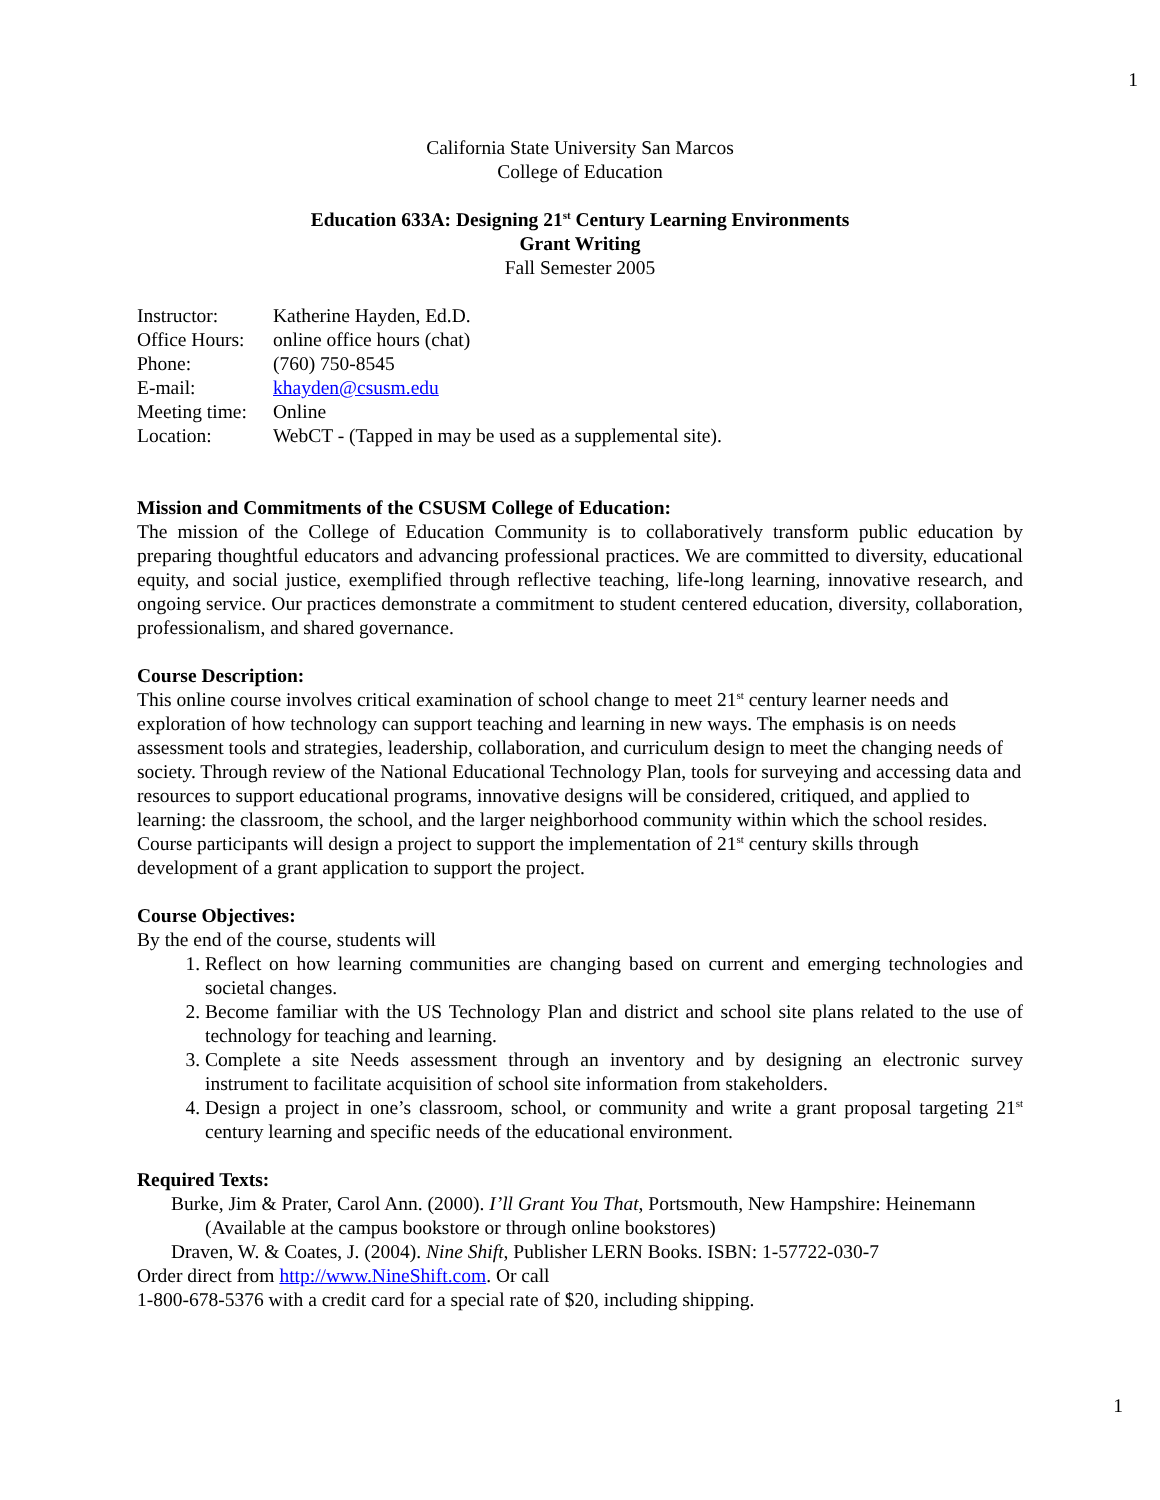1
California State University San Marcos
College of Education
Education 633A: Designing 21<sup>st</sup> Century Learning Environments
Grant Writing
Fall Semester 2005
| Instructor: | Katherine Hayden, Ed.D. |
| Office Hours: | online office hours (chat) |
| Phone: | (760) 750-8545 |
| E-mail: | khayden@csusm.edu |
| Meeting time: | Online |
| Location: | WebCT - (Tapped in may be used as a supplemental site). |
Mission and Commitments of the CSUSM College of Education:
The mission of the College of Education Community is to collaboratively transform public education by preparing thoughtful educators and advancing professional practices. We are committed to diversity, educational equity, and social justice, exemplified through reflective teaching, life-long learning, innovative research, and ongoing service. Our practices demonstrate a commitment to student centered education, diversity, collaboration, professionalism, and shared governance.
Course Description:
This online course involves critical examination of school change to meet 21<sup>st</sup> century learner needs and exploration of how technology can support teaching and learning in new ways. The emphasis is on needs assessment tools and strategies, leadership, collaboration, and curriculum design to meet the changing needs of society. Through review of the National Educational Technology Plan, tools for surveying and accessing data and resources to support educational programs, innovative designs will be considered, critiqued, and applied to learning: the classroom, the school, and the larger neighborhood community within which the school resides. Course participants will design a project to support the implementation of 21<sup>st</sup> century skills through development of a grant application to support the project.
Course Objectives:
By the end of the course, students will
1. Reflect on how learning communities are changing based on current and emerging technologies and societal changes.
2. Become familiar with the US Technology Plan and district and school site plans related to the use of technology for teaching and learning.
3. Complete a site Needs assessment through an inventory and by designing an electronic survey instrument to facilitate acquisition of school site information from stakeholders.
4. Design a project in one’s classroom, school, or community and write a grant proposal targeting 21<sup>st</sup> century learning and specific needs of the educational environment.
Required Texts:
Burke, Jim & Prater, Carol Ann. (2000). I’ll Grant You That, Portsmouth, New Hampshire: Heinemann (Available at the campus bookstore or through online bookstores)
Draven, W. & Coates, J. (2004). Nine Shift, Publisher LERN Books. ISBN: 1-57722-030-7
Order direct from http://www.NineShift.com. Or call
1-800-678-5376 with a credit card for a special rate of $20, including shipping.
1